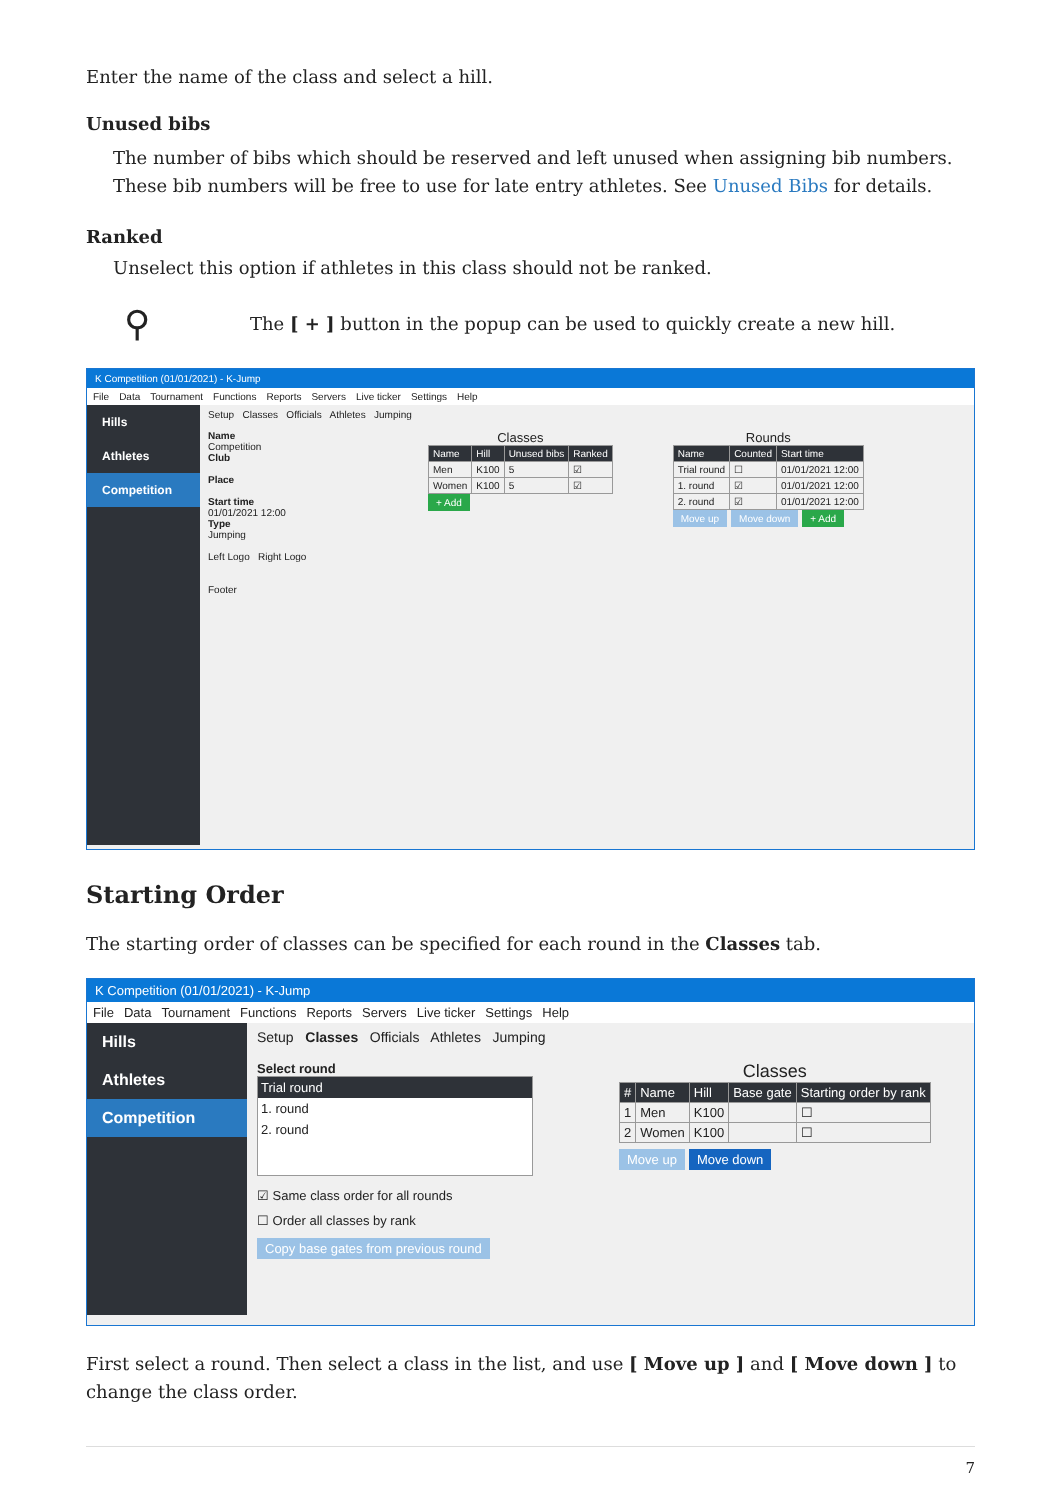Enter the name of the class and select a hill.
Unused bibs
The number of bibs which should be reserved and left unused when assigning bib numbers. These bib numbers will be free to use for late entry athletes. See Unused Bibs for details.
Ranked
Unselect this option if athletes in this class should not be ranked.
⚲
The [ + ] button in the popup can be used to quickly create a new hill.
K Competition (01/01/2021) - K-Jump
File Data Tournament Functions Reports Servers Live ticker Settings Help
Hills
Athletes
Competition
Setup Classes Officials Athletes Jumping
Name
Competition
Club
Place
Start time
01/01/2021 12:00
Type
Jumping
Left Logo Right Logo
Footer
Classes
| Name | Hill | Unused bibs | Ranked |
| --- | --- | --- | --- |
| Men | K100 | 5 | ☑ |
| Women | K100 | 5 | ☑ |
+ Add
Rounds
| Name | Counted | Start time |
| --- | --- | --- |
| Trial round | ☐ | 01/01/2021 12:00 |
| 1. round | ☑ | 01/01/2021 12:00 |
| 2. round | ☑ | 01/01/2021 12:00 |
Move up Move down + Add
Starting Order
The starting order of classes can be specified for each round in the Classes tab.
K Competition (01/01/2021) - K-Jump
File Data Tournament Functions Reports Servers Live ticker Settings Help
Hills
Athletes
Competition
Setup Classes Officials Athletes Jumping
Select round
Trial round
1. round
2. round
☑ Same class order for all rounds
☐ Order all classes by rank
Copy base gates from previous round
Classes
| # | Name | Hill | Base gate | Starting order by rank |
| --- | --- | --- | --- | --- |
| 1 | Men | K100 | | ☐ |
| 2 | Women | K100 | | ☐ |
Move up Move down
First select a round. Then select a class in the list, and use [ Move up ] and [ Move down ] to change the class order.
7